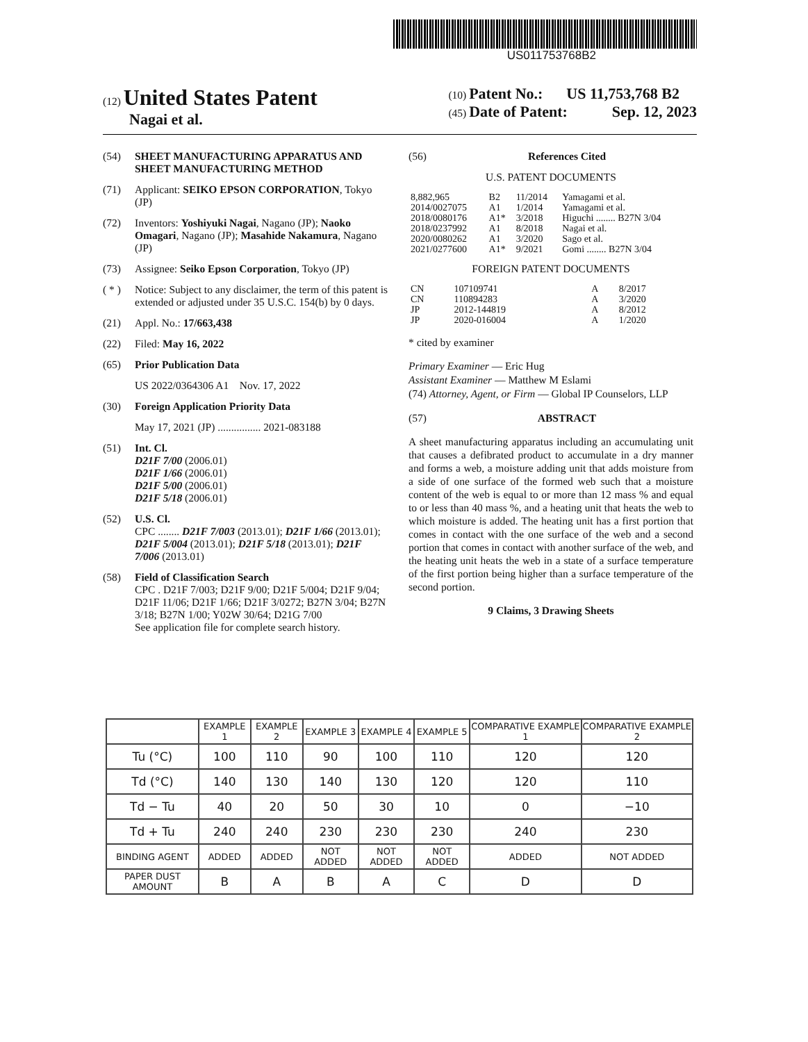US011753768B2
(12) United States Patent
Nagai et al.
(10) Patent No.: US 11,753,768 B2
(45) Date of Patent: Sep. 12, 2023
(54) SHEET MANUFACTURING APPARATUS AND SHEET MANUFACTURING METHOD
(71) Applicant: SEIKO EPSON CORPORATION, Tokyo (JP)
(72) Inventors: Yoshiyuki Nagai, Nagano (JP); Naoko Omagari, Nagano (JP); Masahide Nakamura, Nagano (JP)
(73) Assignee: Seiko Epson Corporation, Tokyo (JP)
( * ) Notice: Subject to any disclaimer, the term of this patent is extended or adjusted under 35 U.S.C. 154(b) by 0 days.
(21) Appl. No.: 17/663,438
(22) Filed: May 16, 2022
(65) Prior Publication Data
US 2022/0364306 A1 Nov. 17, 2022
(30) Foreign Application Priority Data
May 17, 2021 (JP) ................ 2021-083188
(51) Int. Cl.
D21F 7/00 (2006.01)
D21F 1/66 (2006.01)
D21F 5/00 (2006.01)
D21F 5/18 (2006.01)
(52) U.S. Cl.
CPC ........ D21F 7/003 (2013.01); D21F 1/66 (2013.01); D21F 5/004 (2013.01); D21F 5/18 (2013.01); D21F 7/006 (2013.01)
(58) Field of Classification Search
CPC . D21F 7/003; D21F 9/00; D21F 5/004; D21F 9/04; D21F 11/06; D21F 1/66; D21F 3/0272; B27N 3/04; B27N 3/18; B27N 1/00; Y02W 30/64; D21G 7/00
See application file for complete search history.
(56) References Cited
U.S. PATENT DOCUMENTS
| 8,882,965 | B2 | 11/2014 | Yamagami et al. |
| 2014/0027075 | A1 | 1/2014 | Yamagami et al. |
| 2018/0080176 | A1* | 3/2018 | Higuchi ........ B27N 3/04 |
| 2018/0237992 | A1 | 8/2018 | Nagai et al. |
| 2020/0080262 | A1 | 3/2020 | Sago et al. |
| 2021/0277600 | A1* | 9/2021 | Gomi ........ B27N 3/04 |
FOREIGN PATENT DOCUMENTS
| CN | 107109741 | A | 8/2017 |
| CN | 110894283 | A | 3/2020 |
| JP | 2012-144819 | A | 8/2012 |
| JP | 2020-016004 | A | 1/2020 |
* cited by examiner
Primary Examiner — Eric Hug
Assistant Examiner — Matthew M Eslami
(74) Attorney, Agent, or Firm — Global IP Counselors, LLP
(57) ABSTRACT
A sheet manufacturing apparatus including an accumulating unit that causes a defibrated product to accumulate in a dry manner and forms a web, a moisture adding unit that adds moisture from a side of one surface of the formed web such that a moisture content of the web is equal to or more than 12 mass % and equal to or less than 40 mass %, and a heating unit that heats the web to which moisture is added. The heating unit has a first portion that comes in contact with the one surface of the web and a second portion that comes in contact with another surface of the web, and the heating unit heats the web in a state of a surface temperature of the first portion being higher than a surface temperature of the second portion.
9 Claims, 3 Drawing Sheets
| | EXAMPLE 1 | EXAMPLE 2 | EXAMPLE 3 | EXAMPLE 4 | EXAMPLE 5 | COMPARATIVE EXAMPLE 1 | COMPARATIVE EXAMPLE 2 |
| --- | --- | --- | --- | --- | --- | --- | --- |
| Tu (°C) | 100 | 110 | 90 | 100 | 110 | 120 | 120 |
| Td (°C) | 140 | 130 | 140 | 130 | 120 | 120 | 110 |
| Td − Tu | 40 | 20 | 50 | 30 | 10 | 0 | −10 |
| Td + Tu | 240 | 240 | 230 | 230 | 230 | 240 | 230 |
| BINDING AGENT | ADDED | ADDED | NOT ADDED | NOT ADDED | NOT ADDED | ADDED | NOT ADDED |
| PAPER DUST AMOUNT | B | A | B | A | C | D | D |